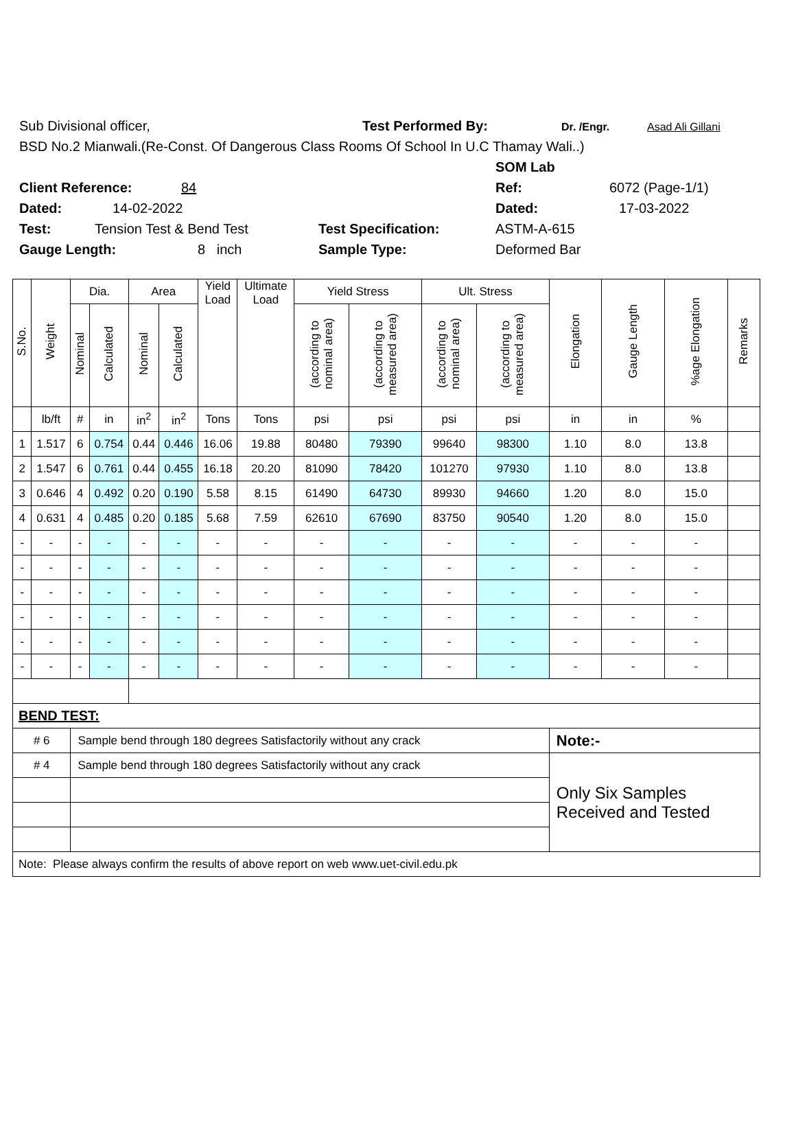Sub Divisional officer, Test Performed By: Dr. /Engr. Asad Ali Gillani
BSD No.2 Mianwali.(Re-Const. Of Dangerous Class Rooms Of School In U.C Thamay Wali..)
SOM Lab
Client Reference: 84 Ref: 6072 (Page-1/1)
Dated: 14-02-2022 Dated: 17-03-2022
Test: Tension Test & Bend Test Test Specification: ASTM-A-615
Gauge Length: 8 inch Sample Type: Deformed Bar
| S.No. | Weight | Dia. | | Area | | Yield Load | Ultimate Load | Yield Stress | | Ult. Stress | | Elongation | Gauge Length | %age Elongation | Remarks |
| --- | --- | --- | --- | --- | --- | --- | --- | --- | --- | --- | --- | --- | --- | --- | --- |
| | | Nominal | Calculated | Nominal | Calculated | | | (according to nominal area) | (according to measured area) | (according to nominal area) | (according to measured area) | | | | |
| | lb/ft | # | in | in<sup>2</sup> | in<sup>2</sup> | Tons | Tons | psi | psi | psi | psi | in | in | % | |
| 1 | 1.517 | 6 | 0.754 | 0.44 | 0.446 | 16.06 | 19.88 | 80480 | 79390 | 99640 | 98300 | 1.10 | 8.0 | 13.8 | |
| 2 | 1.547 | 6 | 0.761 | 0.44 | 0.455 | 16.18 | 20.20 | 81090 | 78420 | 101270 | 97930 | 1.10 | 8.0 | 13.8 | |
| 3 | 0.646 | 4 | 0.492 | 0.20 | 0.190 | 5.58 | 8.15 | 61490 | 64730 | 89930 | 94660 | 1.20 | 8.0 | 15.0 | |
| 4 | 0.631 | 4 | 0.485 | 0.20 | 0.185 | 5.68 | 7.59 | 62610 | 67690 | 83750 | 90540 | 1.20 | 8.0 | 15.0 | |
| - | - | - | - | - | - | - | - | - | - | - | - | - | - | - | |
| - | - | - | - | - | - | - | - | - | - | - | - | - | - | - | |
| - | - | - | - | - | - | - | - | - | - | - | - | - | - | - | |
| - | - | - | - | - | - | - | - | - | - | - | - | - | - | - | |
| - | - | - | - | - | - | - | - | - | - | - | - | - | - | - | |
| - | - | - | - | - | - | - | - | - | - | - | - | - | - | - | |
| BEND TEST: | | | | | | | | | | | | | | | |
| # 6 | | Sample bend through 180 degrees Satisfactorily without any crack | | | | | | | | | | Note:- | | | |
| # 4 | | Sample bend through 180 degrees Satisfactorily without any crack | | | | | | | | | | Only Six Samples Received and Tested | | | |
| Note: Please always confirm the results of above report on web www.uet-civil.edu.pk | | | | | | | | | | | | | | | |